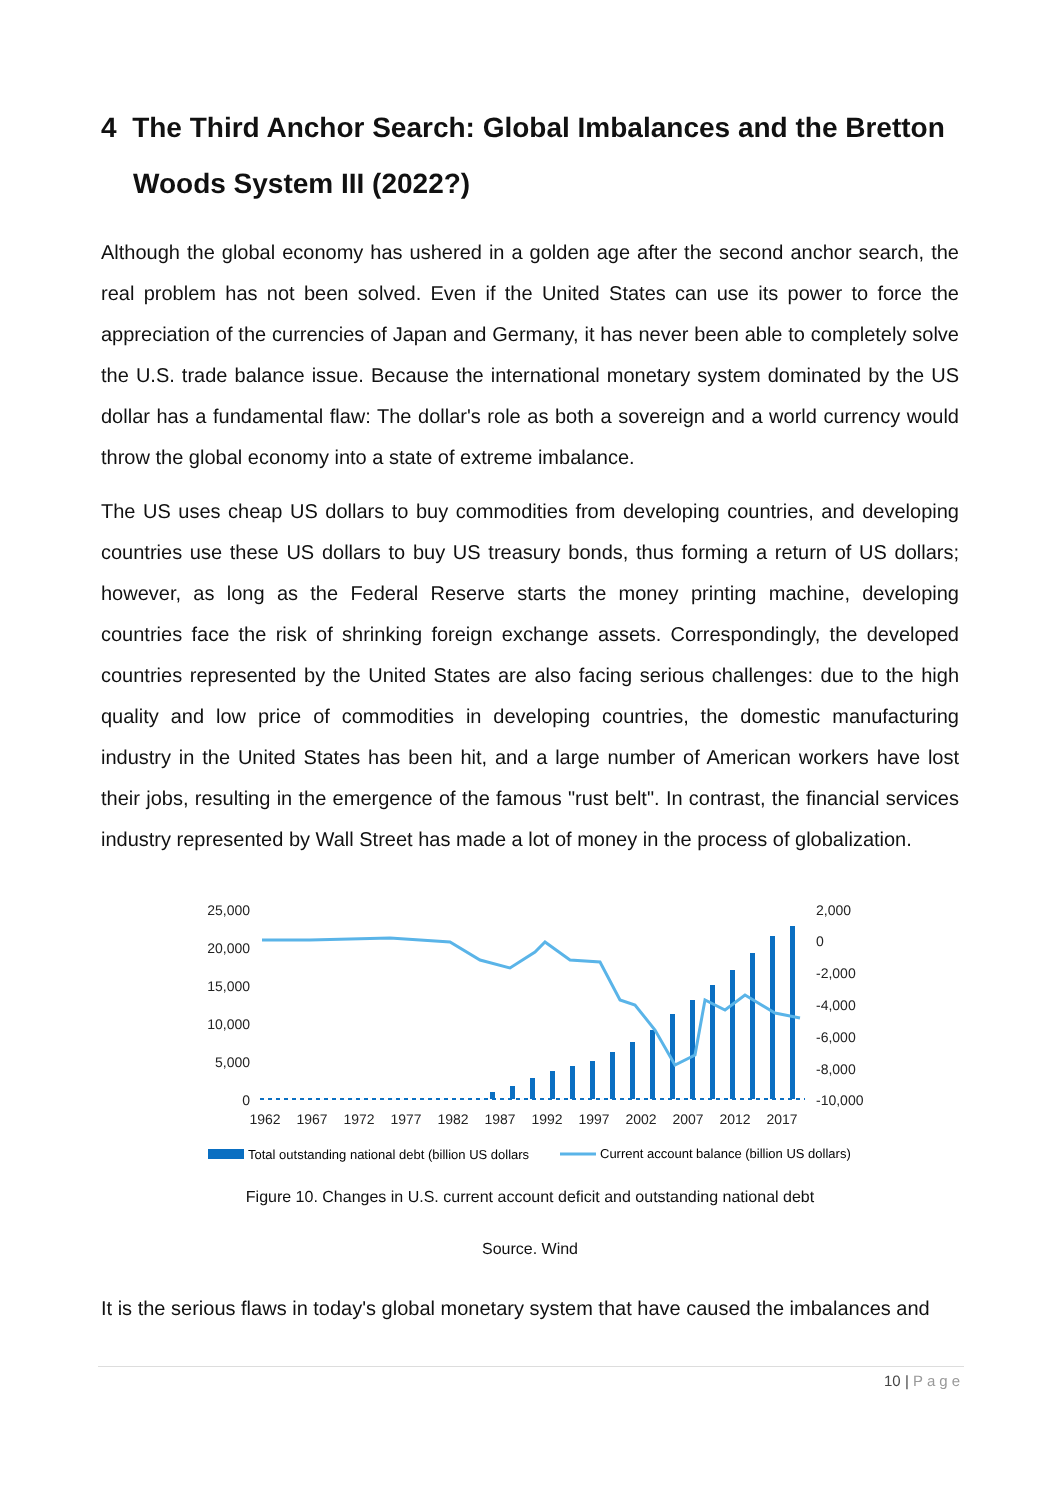4 The Third Anchor Search: Global Imbalances and the Bretton Woods System III (2022?)
Although the global economy has ushered in a golden age after the second anchor search, the real problem has not been solved. Even if the United States can use its power to force the appreciation of the currencies of Japan and Germany, it has never been able to completely solve the U.S. trade balance issue. Because the international monetary system dominated by the US dollar has a fundamental flaw: The dollar's role as both a sovereign and a world currency would throw the global economy into a state of extreme imbalance.
The US uses cheap US dollars to buy commodities from developing countries, and developing countries use these US dollars to buy US treasury bonds, thus forming a return of US dollars; however, as long as the Federal Reserve starts the money printing machine, developing countries face the risk of shrinking foreign exchange assets. Correspondingly, the developed countries represented by the United States are also facing serious challenges: due to the high quality and low price of commodities in developing countries, the domestic manufacturing industry in the United States has been hit, and a large number of American workers have lost their jobs, resulting in the emergence of the famous "rust belt". In contrast, the financial services industry represented by Wall Street has made a lot of money in the process of globalization.
25,000
20,000
15,000
10,000
5,000
0
2,000
0
-2,000
-4,000
-6,000
-8,000
-10,000
1962
1967
1972
1977
1982
1987
1992
1997
2002
2007
2012
2017
Total outstanding national debt (billion US dollars
Current account balance (billion US dollars)
Figure 10. Changes in U.S. current account deficit and outstanding national debt
Source. Wind
It is the serious flaws in today's global monetary system that have caused the imbalances and
10 | Page